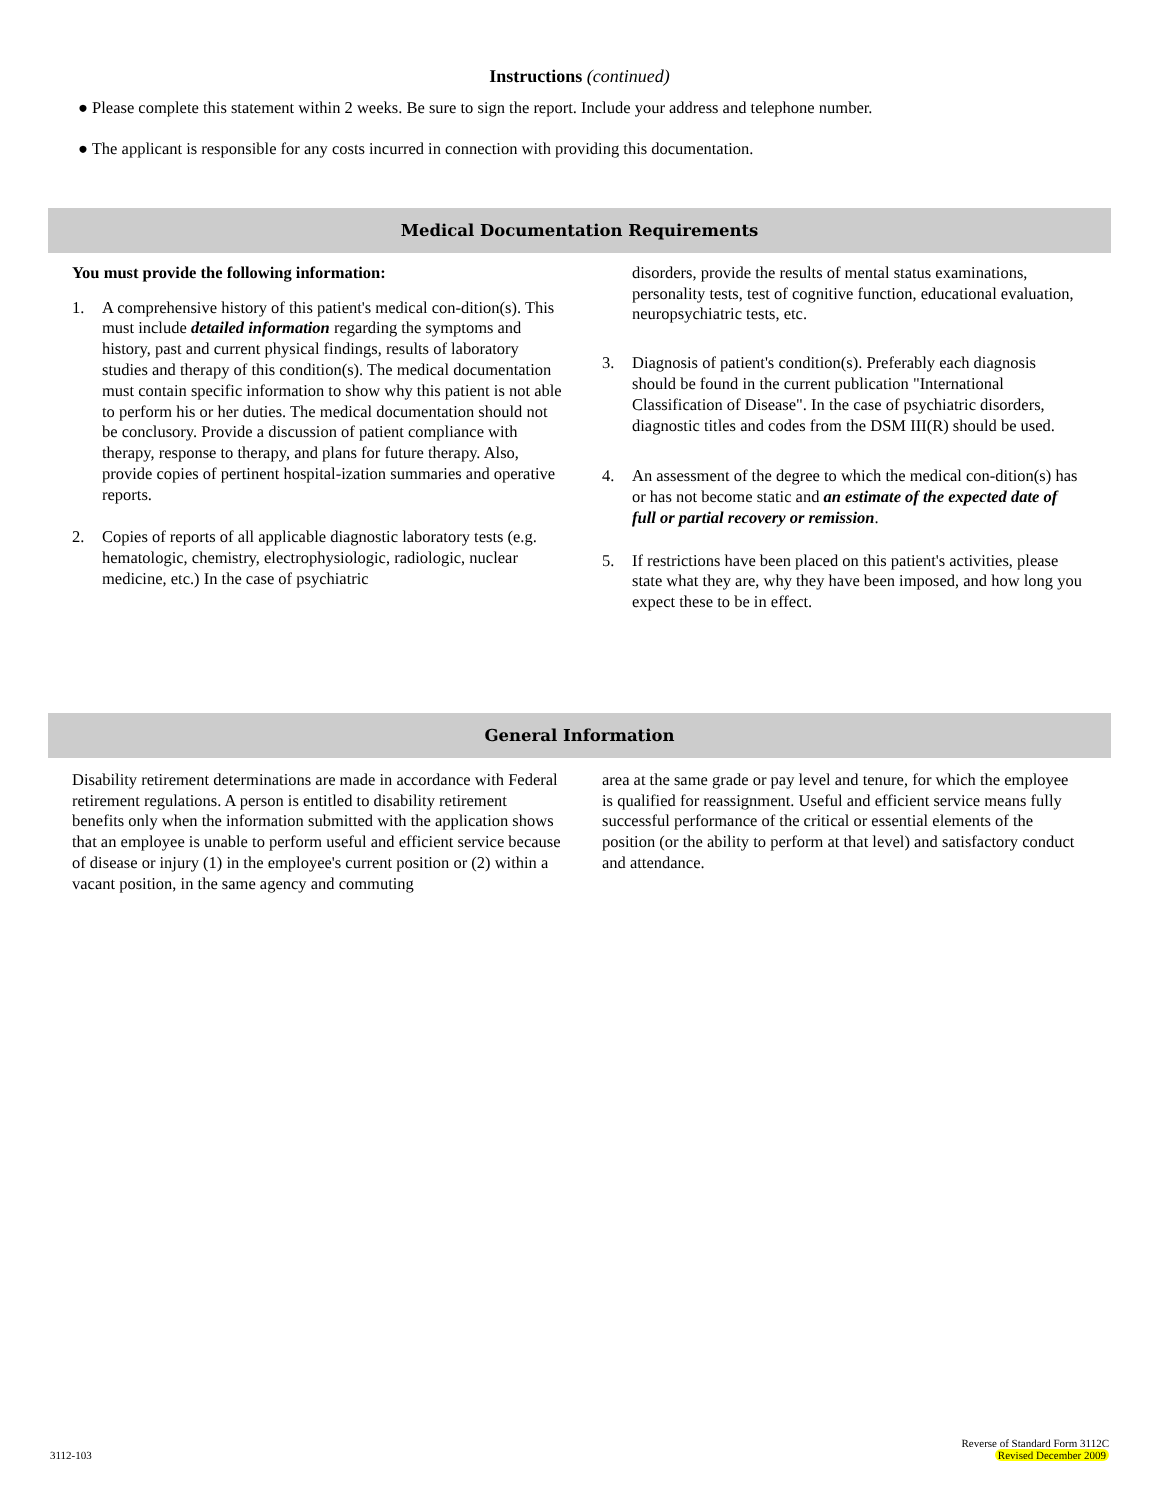Instructions (continued)
● Please complete this statement within 2 weeks. Be sure to sign the report. Include your address and telephone number.
● The applicant is responsible for any costs incurred in connection with providing this documentation.
Medical Documentation Requirements
You must provide the following information:
1. A comprehensive history of this patient's medical con-dition(s). This must include detailed information regarding the symptoms and history, past and current physical findings, results of laboratory studies and therapy of this condition(s). The medical documentation must contain specific information to show why this patient is not able to perform his or her duties. The medical documentation should not be conclusory. Provide a discussion of patient compliance with therapy, response to therapy, and plans for future therapy. Also, provide copies of pertinent hospital-ization summaries and operative reports.
2. Copies of reports of all applicable diagnostic laboratory tests (e.g. hematologic, chemistry, electrophysiologic, radiologic, nuclear medicine, etc.) In the case of psychiatric
disorders, provide the results of mental status examinations, personality tests, test of cognitive function, educational evaluation, neuropsychiatric tests, etc.
3. Diagnosis of patient's condition(s). Preferably each diagnosis should be found in the current publication "International Classification of Disease". In the case of psychiatric disorders, diagnostic titles and codes from the DSM III(R) should be used.
4. An assessment of the degree to which the medical con-dition(s) has or has not become static and an estimate of the expected date of full or partial recovery or remission.
5. If restrictions have been placed on this patient's activities, please state what they are, why they have been imposed, and how long you expect these to be in effect.
General Information
Disability retirement determinations are made in accordance with Federal retirement regulations. A person is entitled to disability retirement benefits only when the information submitted with the application shows that an employee is unable to perform useful and efficient service because of disease or injury (1) in the employee's current position or (2) within a vacant position, in the same agency and commuting
area at the same grade or pay level and tenure, for which the employee is qualified for reassignment. Useful and efficient service means fully successful performance of the critical or essential elements of the position (or the ability to perform at that level) and satisfactory conduct and attendance.
3112-103 Reverse of Standard Form 3112C
Revised December 2009